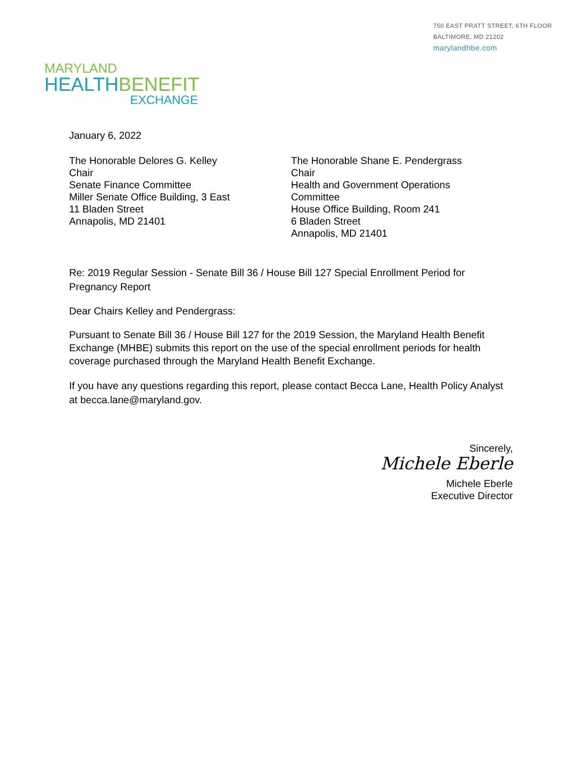750 EAST PRATT STREET, 6TH FLOOR
BALTIMORE, MD 21202
marylandhbe.com
MARYLAND
HEALTHBENEFIT
EXCHANGE
January 6, 2022
The Honorable Delores G. Kelley
Chair
Senate Finance Committee
Miller Senate Office Building, 3 East
11 Bladen Street
Annapolis, MD 21401
The Honorable Shane E. Pendergrass
Chair
Health and Government Operations
Committee
House Office Building, Room 241
6 Bladen Street
Annapolis, MD 21401
Re: 2019 Regular Session - Senate Bill 36 / House Bill 127 Special Enrollment Period for Pregnancy Report
Dear Chairs Kelley and Pendergrass:
Pursuant to Senate Bill 36 / House Bill 127 for the 2019 Session, the Maryland Health Benefit Exchange (MHBE) submits this report on the use of the special enrollment periods for health coverage purchased through the Maryland Health Benefit Exchange.
If you have any questions regarding this report, please contact Becca Lane, Health Policy Analyst at becca.lane@maryland.gov.
Sincerely,
Michele Eberle
Michele Eberle
Executive Director